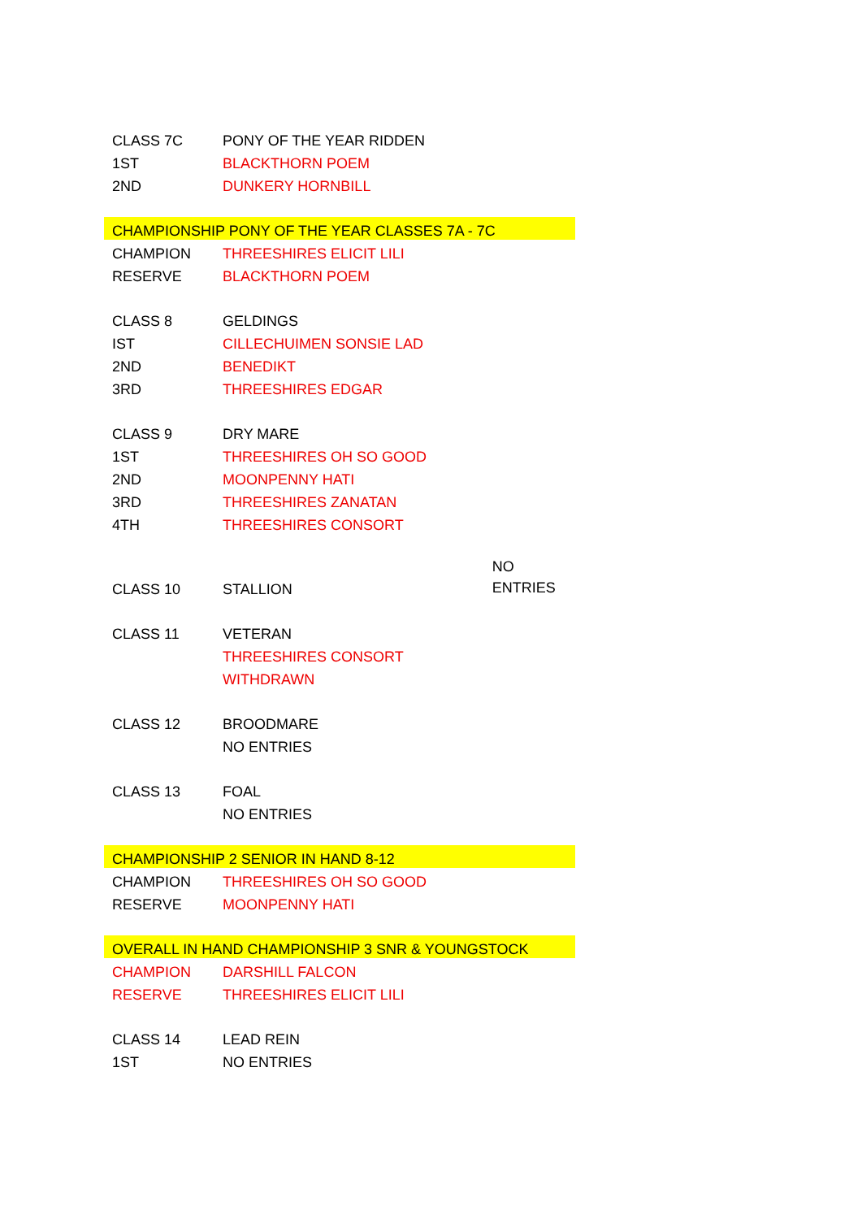| CLASS 7C | PONY OF THE YEAR RIDDEN | |
| 1ST | BLACKTHORN POEM | |
| 2ND | DUNKERY HORNBILL | |
| CHAMPIONSHIP PONY OF THE YEAR CLASSES 7A - 7C | | |
| CHAMPION | THREESHIRES ELICIT LILI | |
| RESERVE | BLACKTHORN POEM | |
| CLASS 8 | GELDINGS | |
| IST | CILLECHUIMEN SONSIE LAD | |
| 2ND | BENEDIKT | |
| 3RD | THREESHIRES EDGAR | |
| CLASS 9 | DRY MARE | |
| 1ST | THREESHIRES OH SO GOOD | |
| 2ND | MOONPENNY HATI | |
| 3RD | THREESHIRES ZANATAN | |
| 4TH | THREESHIRES CONSORT | |
| CLASS 10 | STALLION | NO ENTRIES |
| CLASS 11 | VETERAN | |
| | THREESHIRES CONSORT | |
| | WITHDRAWN | |
| CLASS 12 | BROODMARE | |
| | NO ENTRIES | |
| CLASS 13 | FOAL | |
| | NO ENTRIES | |
| CHAMPIONSHIP 2 SENIOR IN HAND 8-12 | | |
| CHAMPION | THREESHIRES OH SO GOOD | |
| RESERVE | MOONPENNY HATI | |
| OVERALL IN HAND CHAMPIONSHIP 3 SNR & YOUNGSTOCK | | |
| CHAMPION | DARSHILL FALCON | |
| RESERVE | THREESHIRES ELICIT LILI | |
| CLASS 14 | LEAD REIN | |
| 1ST | NO ENTRIES | |